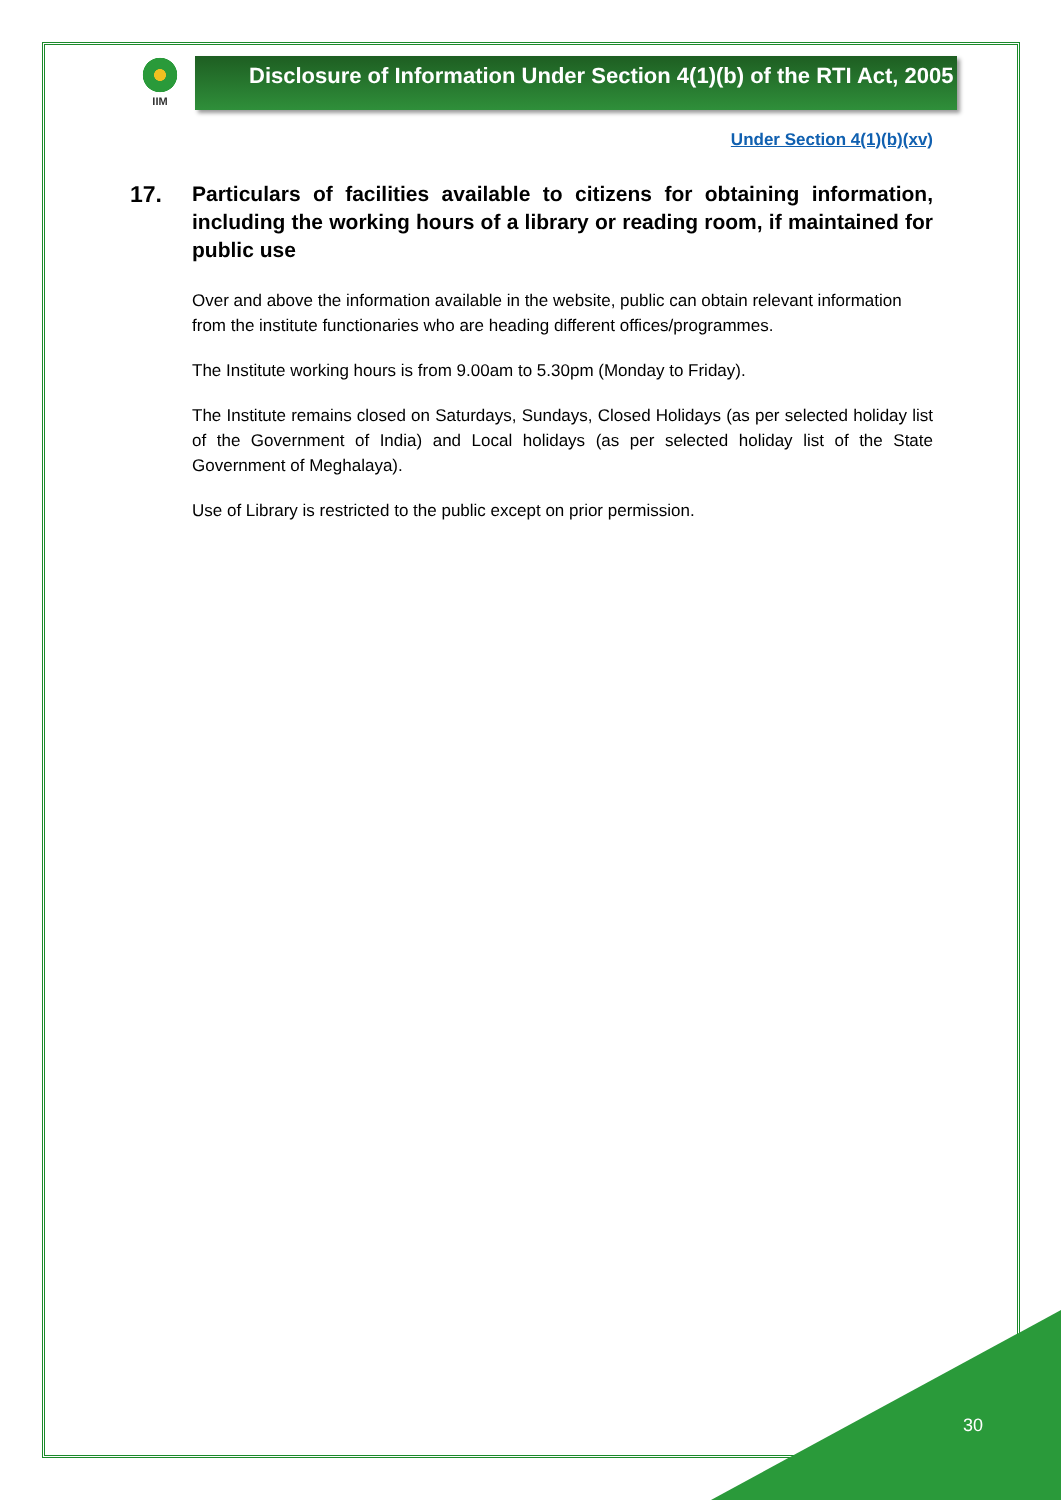IIM
Disclosure of Information Under Section 4(1)(b) of the RTI Act, 2005
Under Section 4(1)(b)(xv)
17. Particulars of facilities available to citizens for obtaining information, including the working hours of a library or reading room, if maintained for public use
Over and above the information available in the website, public can obtain relevant information from the institute functionaries who are heading different offices/programmes.
The Institute working hours is from 9.00am to 5.30pm (Monday to Friday).
The Institute remains closed on Saturdays, Sundays, Closed Holidays (as per selected holiday list of the Government of India) and Local holidays (as per selected holiday list of the State Government of Meghalaya).
Use of Library is restricted to the public except on prior permission.
30